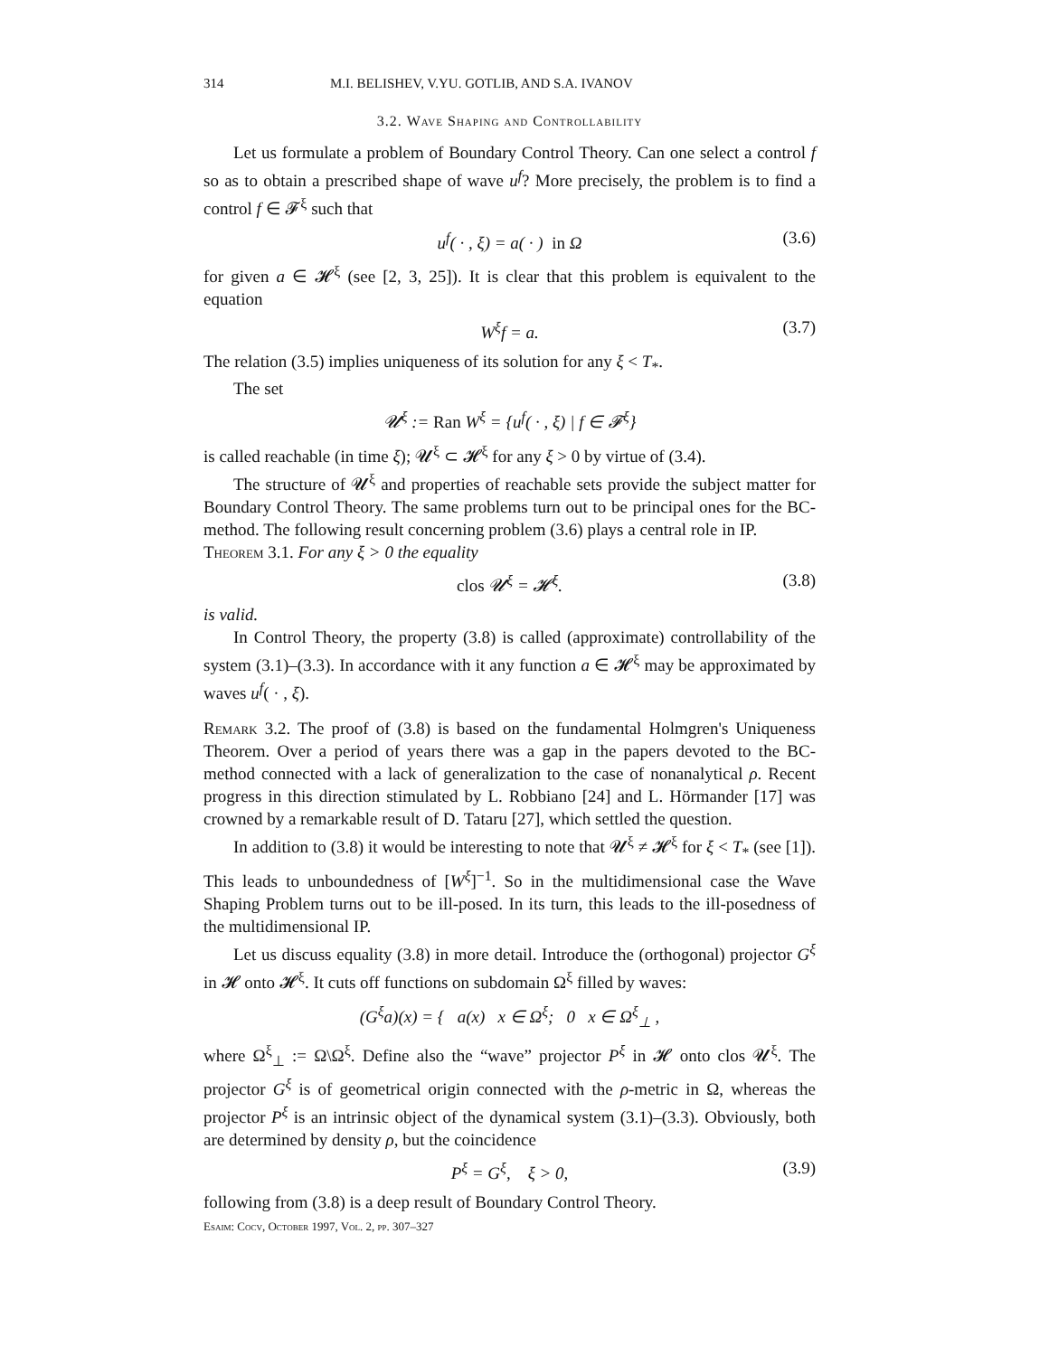314 M.I. BELISHEV, V.YU. GOTLIB, AND S.A. IVANOV
3.2. Wave Shaping and Controllability
Let us formulate a problem of Boundary Control Theory. Can one select a control f so as to obtain a prescribed shape of wave u<sup>f</sup>? More precisely, the problem is to find a control f ∈ 𝓕<sup>ξ</sup> such that
u<sup>f</sup>( · , ξ) = a( · ) in Ω (3.6)
for given a ∈ 𝓗<sup>ξ</sup> (see [2, 3, 25]). It is clear that this problem is equivalent to the equation
W<sup>ξ</sup>f = a. (3.7)
The relation (3.5) implies uniqueness of its solution for any ξ < T<sub>*</sub>.
The set
𝓤<sup>ξ</sup> := Ran W<sup>ξ</sup> = {u<sup>f</sup>( · , ξ) | f ∈ 𝓕<sup>ξ</sup>}
is called reachable (in time ξ); 𝓤<sup>ξ</sup> ⊂ 𝓗<sup>ξ</sup> for any ξ > 0 by virtue of (3.4).
The structure of 𝓤<sup>ξ</sup> and properties of reachable sets provide the subject matter for Boundary Control Theory. The same problems turn out to be principal ones for the BC-method. The following result concerning problem (3.6) plays a central role in IP.
Theorem 3.1. For any ξ > 0 the equality
clos 𝓤<sup>ξ</sup> = 𝓗<sup>ξ</sup>. (3.8)
is valid.
In Control Theory, the property (3.8) is called (approximate) controllability of the system (3.1)–(3.3). In accordance with it any function a ∈ 𝓗<sup>ξ</sup> may be approximated by waves u<sup>f</sup>( · , ξ).
Remark 3.2. The proof of (3.8) is based on the fundamental Holmgren's Uniqueness Theorem. Over a period of years there was a gap in the papers devoted to the BC-method connected with a lack of generalization to the case of nonanalytical ρ. Recent progress in this direction stimulated by L. Robbiano [24] and L. Hörmander [17] was crowned by a remarkable result of D. Tataru [27], which settled the question.
In addition to (3.8) it would be interesting to note that 𝓤<sup>ξ</sup> ≠ 𝓗<sup>ξ</sup> for ξ < T<sub>*</sub> (see [1]). This leads to unboundedness of [W<sup>ξ</sup>]<sup>−1</sup>. So in the multidimensional case the Wave Shaping Problem turns out to be ill-posed. In its turn, this leads to the ill-posedness of the multidimensional IP.
Let us discuss equality (3.8) in more detail. Introduce the (orthogonal) projector G<sup>ξ</sup> in 𝓗 onto 𝓗<sup>ξ</sup>. It cuts off functions on subdomain Ω<sup>ξ</sup> filled by waves:
(G<sup>ξ</sup>a)(x) = { a(x) x ∈ Ω<sup>ξ</sup>; 0 x ∈ Ω<sup>ξ</sup><sub>⊥</sub> ,
where Ω<sup>ξ</sup><sub>⊥</sub> := Ω\Ω<sup>ξ</sup>. Define also the “wave” projector P<sup>ξ</sup> in 𝓗 onto clos 𝓤<sup>ξ</sup>. The projector G<sup>ξ</sup> is of geometrical origin connected with the ρ-metric in Ω, whereas the projector P<sup>ξ</sup> is an intrinsic object of the dynamical system (3.1)–(3.3). Obviously, both are determined by density ρ, but the coincidence
P<sup>ξ</sup> = G<sup>ξ</sup>, ξ > 0, (3.9)
following from (3.8) is a deep result of Boundary Control Theory.
Esaim: Cocv, October 1997, Vol. 2, pp. 307–327